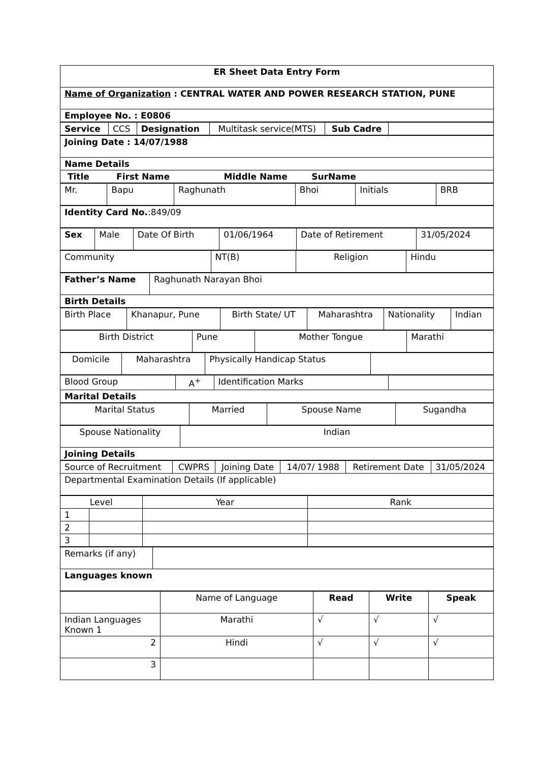| ER Sheet Data Entry Form |
| Name of Organization : CENTRAL WATER AND POWER RESEARCH STATION, PUNE |
| Employee No. : E0806 |
| Service | CCS | Designation | Multitask service(MTS) | Sub Cadre | |
| Joining Date : 14/07/1988 |
| Name Details |
| Title First Name Middle Name SurName |
| Mr. | Bapu | Raghunath | Bhoi | Initials | BRB |
| Identity Card No. :849/09 |
| Sex | Male | Date Of Birth | 01/06/1964 | Date of Retirement | 31/05/2024 |
| Community | NT(B) | Religion | Hindu |
| Father’s Name | Raghunath Narayan Bhoi |
| Birth Details | |
| Birth Place | Khanapur, Pune | Birth State/ UT | Maharashtra | Nationality | Indian |
| Birth District | Pune | Mother Tongue | Marathi |
| Domicile | Maharashtra | Physically Handicap Status | |
| Blood Group | A<sup>+</sup> | Identification Marks | |
| Marital Details | | | |
| Marital Status | Married | Spouse Name | Sugandha |
| Spouse Nationality | Indian |
| Joining Details | |
| Source of Recruitment | CWPRS | Joining Date | 14/07/ 1988 | Retirement Date | 31/05/2024 |
| Departmental Examination Details (If applicable) | | | | | |
| Level | | Year | Rank |
| 1 | | | |
| 2 | | | |
| 3 | | | |
| Remarks (if any) | |
| Languages known | |
| | Name of Language | Read | Write | Speak |
| Indian Languages Known 1 | Marathi | √ | √ | √ |
| 2 | Hindi | √ | √ | √ |
| 3 | | | | |